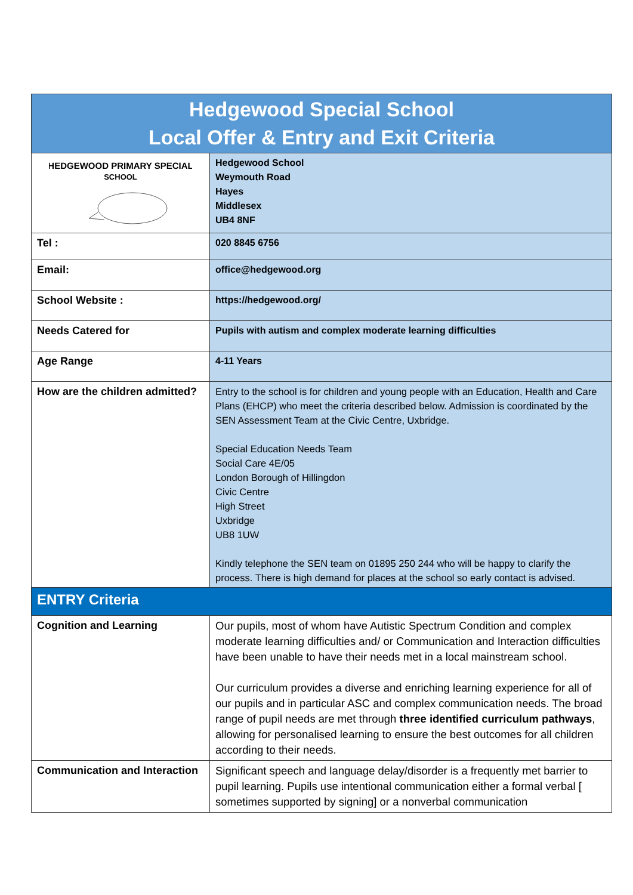| Hedgewood Special School Local Offer & Entry and Exit Criteria | |
| HEDGEWOOD PRIMARY SPECIAL SCHOOL | Hedgewood School Weymouth Road Hayes Middlesex UB4 8NF |
| Tel : | 020 8845 6756 |
| Email: | office@hedgewood.org |
| School Website : | https://hedgewood.org/ |
| Needs Catered for | Pupils with autism and complex moderate learning difficulties |
| Age Range | 4-11 Years |
| How are the children admitted? | Entry to the school is for children and young people with an Education, Health and Care Plans (EHCP) who meet the criteria described below. Admission is coordinated by the SEN Assessment Team at the Civic Centre, Uxbridge. Special Education Needs Team Social Care 4E/05 London Borough of Hillingdon Civic Centre High Street Uxbridge UB8 1UW Kindly telephone the SEN team on 01895 250 244 who will be happy to clarify the process. There is high demand for places at the school so early contact is advised. |
| ENTRY Criteria | |
| Cognition and Learning | Our pupils, most of whom have Autistic Spectrum Condition and complex moderate learning difficulties and/ or Communication and Interaction difficulties have been unable to have their needs met in a local mainstream school. Our curriculum provides a diverse and enriching learning experience for all of our pupils and in particular ASC and complex communication needs. The broad range of pupil needs are met through three identified curriculum pathways , allowing for personalised learning to ensure the best outcomes for all children according to their needs. |
| Communication and Interaction | Significant speech and language delay/disorder is a frequently met barrier to pupil learning. Pupils use intentional communication either a formal verbal [ sometimes supported by signing] or a nonverbal communication |